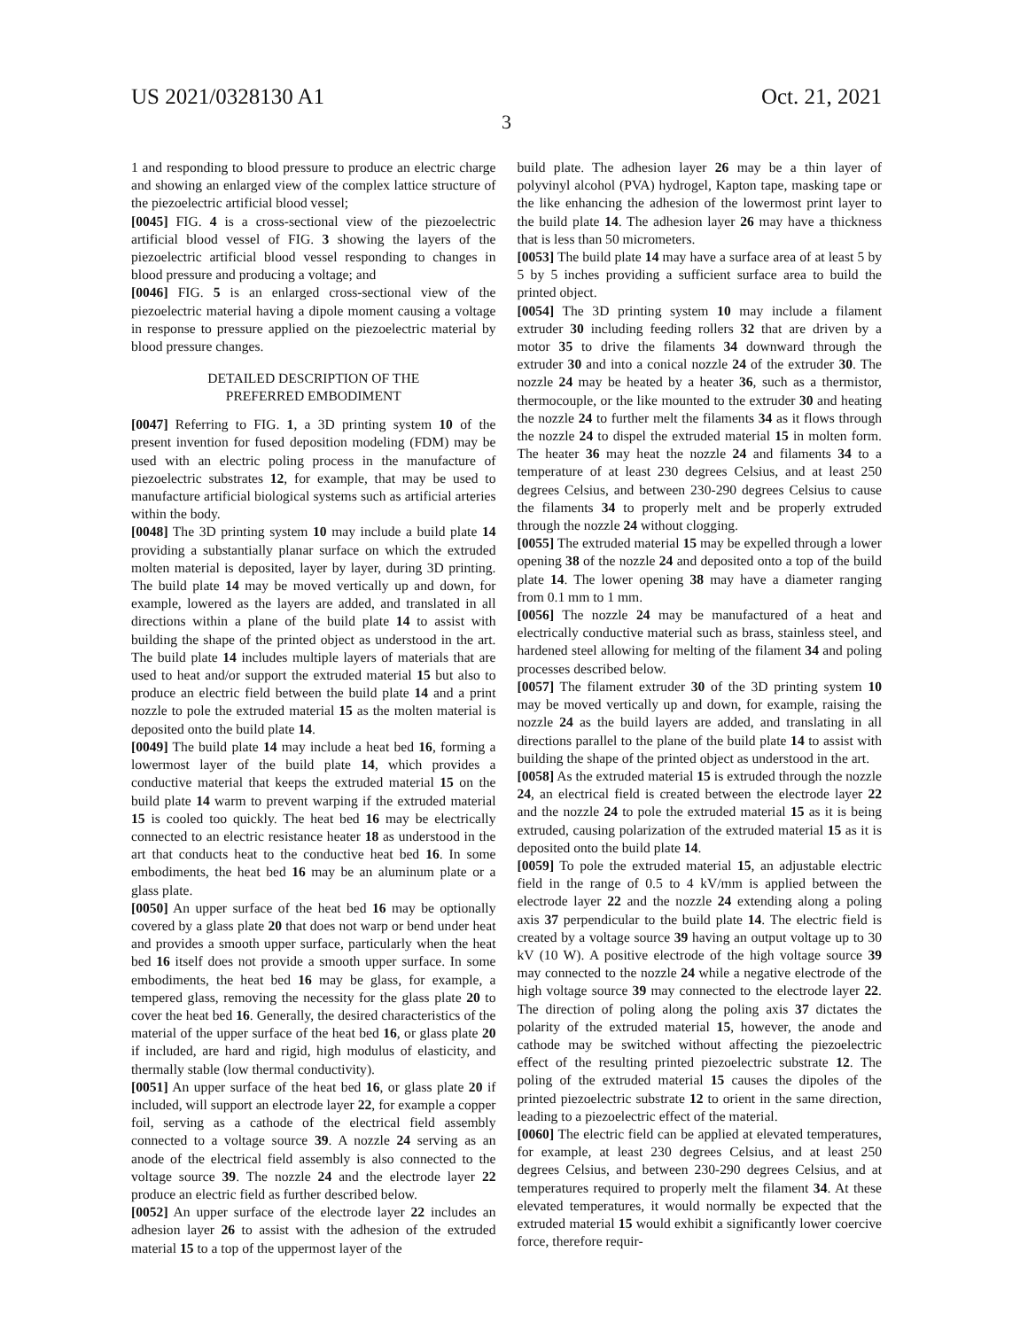US 2021/0328130 A1 Oct. 21, 2021
3
1 and responding to blood pressure to produce an electric charge and showing an enlarged view of the complex lattice structure of the piezoelectric artificial blood vessel;
[0045] FIG. 4 is a cross-sectional view of the piezoelectric artificial blood vessel of FIG. 3 showing the layers of the piezoelectric artificial blood vessel responding to changes in blood pressure and producing a voltage; and
[0046] FIG. 5 is an enlarged cross-sectional view of the piezoelectric material having a dipole moment causing a voltage in response to pressure applied on the piezoelectric material by blood pressure changes.
DETAILED DESCRIPTION OF THE
PREFERRED EMBODIMENT
[0047] Referring to FIG. 1, a 3D printing system 10 of the present invention for fused deposition modeling (FDM) may be used with an electric poling process in the manufacture of piezoelectric substrates 12, for example, that may be used to manufacture artificial biological systems such as artificial arteries within the body.
[0048] The 3D printing system 10 may include a build plate 14 providing a substantially planar surface on which the extruded molten material is deposited, layer by layer, during 3D printing. The build plate 14 may be moved vertically up and down, for example, lowered as the layers are added, and translated in all directions within a plane of the build plate 14 to assist with building the shape of the printed object as understood in the art. The build plate 14 includes multiple layers of materials that are used to heat and/or support the extruded material 15 but also to produce an electric field between the build plate 14 and a print nozzle to pole the extruded material 15 as the molten material is deposited onto the build plate 14.
[0049] The build plate 14 may include a heat bed 16, forming a lowermost layer of the build plate 14, which provides a conductive material that keeps the extruded material 15 on the build plate 14 warm to prevent warping if the extruded material 15 is cooled too quickly. The heat bed 16 may be electrically connected to an electric resistance heater 18 as understood in the art that conducts heat to the conductive heat bed 16. In some embodiments, the heat bed 16 may be an aluminum plate or a glass plate.
[0050] An upper surface of the heat bed 16 may be optionally covered by a glass plate 20 that does not warp or bend under heat and provides a smooth upper surface, particularly when the heat bed 16 itself does not provide a smooth upper surface. In some embodiments, the heat bed 16 may be glass, for example, a tempered glass, removing the necessity for the glass plate 20 to cover the heat bed 16. Generally, the desired characteristics of the material of the upper surface of the heat bed 16, or glass plate 20 if included, are hard and rigid, high modulus of elasticity, and thermally stable (low thermal conductivity).
[0051] An upper surface of the heat bed 16, or glass plate 20 if included, will support an electrode layer 22, for example a copper foil, serving as a cathode of the electrical field assembly connected to a voltage source 39. A nozzle 24 serving as an anode of the electrical field assembly is also connected to the voltage source 39. The nozzle 24 and the electrode layer 22 produce an electric field as further described below.
[0052] An upper surface of the electrode layer 22 includes an adhesion layer 26 to assist with the adhesion of the extruded material 15 to a top of the uppermost layer of the
build plate. The adhesion layer 26 may be a thin layer of polyvinyl alcohol (PVA) hydrogel, Kapton tape, masking tape or the like enhancing the adhesion of the lowermost print layer to the build plate 14. The adhesion layer 26 may have a thickness that is less than 50 micrometers.
[0053] The build plate 14 may have a surface area of at least 5 by 5 by 5 inches providing a sufficient surface area to build the printed object.
[0054] The 3D printing system 10 may include a filament extruder 30 including feeding rollers 32 that are driven by a motor 35 to drive the filaments 34 downward through the extruder 30 and into a conical nozzle 24 of the extruder 30. The nozzle 24 may be heated by a heater 36, such as a thermistor, thermocouple, or the like mounted to the extruder 30 and heating the nozzle 24 to further melt the filaments 34 as it flows through the nozzle 24 to dispel the extruded material 15 in molten form. The heater 36 may heat the nozzle 24 and filaments 34 to a temperature of at least 230 degrees Celsius, and at least 250 degrees Celsius, and between 230-290 degrees Celsius to cause the filaments 34 to properly melt and be properly extruded through the nozzle 24 without clogging.
[0055] The extruded material 15 may be expelled through a lower opening 38 of the nozzle 24 and deposited onto a top of the build plate 14. The lower opening 38 may have a diameter ranging from 0.1 mm to 1 mm.
[0056] The nozzle 24 may be manufactured of a heat and electrically conductive material such as brass, stainless steel, and hardened steel allowing for melting of the filament 34 and poling processes described below.
[0057] The filament extruder 30 of the 3D printing system 10 may be moved vertically up and down, for example, raising the nozzle 24 as the build layers are added, and translating in all directions parallel to the plane of the build plate 14 to assist with building the shape of the printed object as understood in the art.
[0058] As the extruded material 15 is extruded through the nozzle 24, an electrical field is created between the electrode layer 22 and the nozzle 24 to pole the extruded material 15 as it is being extruded, causing polarization of the extruded material 15 as it is deposited onto the build plate 14.
[0059] To pole the extruded material 15, an adjustable electric field in the range of 0.5 to 4 kV/mm is applied between the electrode layer 22 and the nozzle 24 extending along a poling axis 37 perpendicular to the build plate 14. The electric field is created by a voltage source 39 having an output voltage up to 30 kV (10 W). A positive electrode of the high voltage source 39 may connected to the nozzle 24 while a negative electrode of the high voltage source 39 may connected to the electrode layer 22. The direction of poling along the poling axis 37 dictates the polarity of the extruded material 15, however, the anode and cathode may be switched without affecting the piezoelectric effect of the resulting printed piezoelectric substrate 12. The poling of the extruded material 15 causes the dipoles of the printed piezoelectric substrate 12 to orient in the same direction, leading to a piezoelectric effect of the material.
[0060] The electric field can be applied at elevated temperatures, for example, at least 230 degrees Celsius, and at least 250 degrees Celsius, and between 230-290 degrees Celsius, and at temperatures required to properly melt the filament 34. At these elevated temperatures, it would normally be expected that the extruded material 15 would exhibit a significantly lower coercive force, therefore requir-